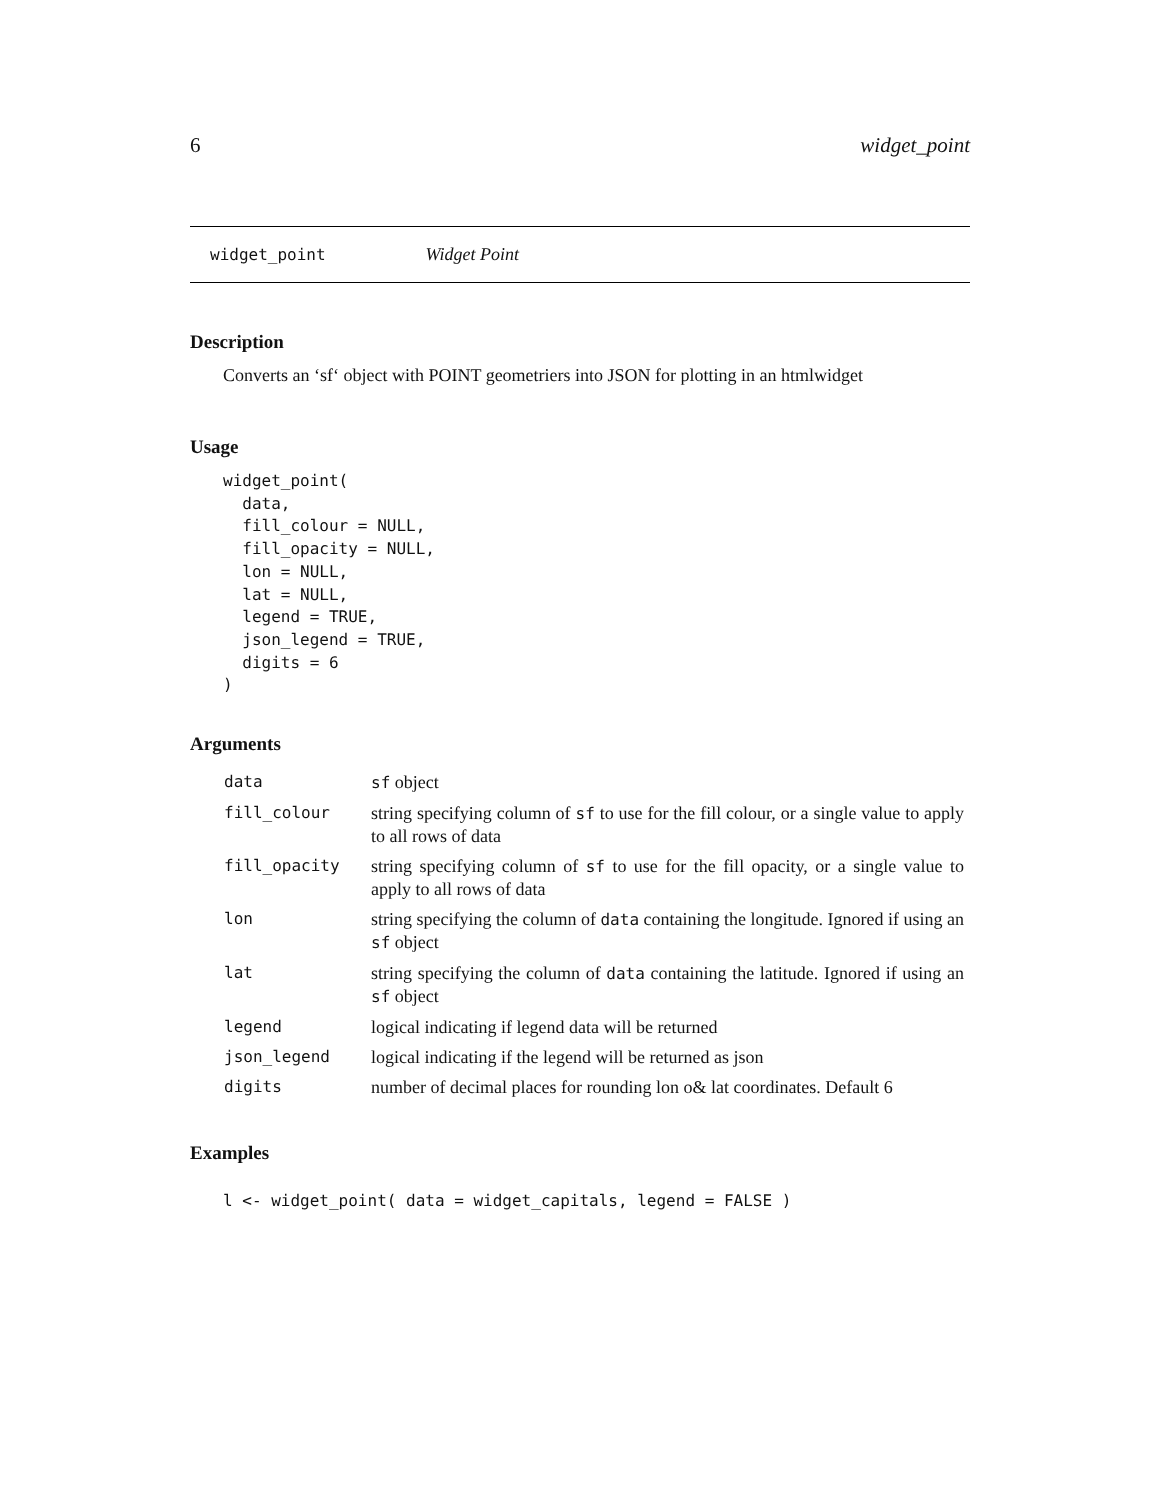6 widget_point
widget_point Widget Point
Description
Converts an ‘sf‘ object with POINT geometriers into JSON for plotting in an htmlwidget
Usage
widget_point(
  data,
  fill_colour = NULL,
  fill_opacity = NULL,
  lon = NULL,
  lat = NULL,
  legend = TRUE,
  json_legend = TRUE,
  digits = 6
)
Arguments
| data | sf object |
| fill_colour | string specifying column of sf to use for the fill colour, or a single value to apply to all rows of data |
| fill_opacity | string specifying column of sf to use for the fill opacity, or a single value to apply to all rows of data |
| lon | string specifying the column of data containing the longitude. Ignored if using an sf object |
| lat | string specifying the column of data containing the latitude. Ignored if using an sf object |
| legend | logical indicating if legend data will be returned |
| json_legend | logical indicating if the legend will be returned as json |
| digits | number of decimal places for rounding lon o& lat coordinates. Default 6 |
Examples
l <- widget_point( data = widget_capitals, legend = FALSE )